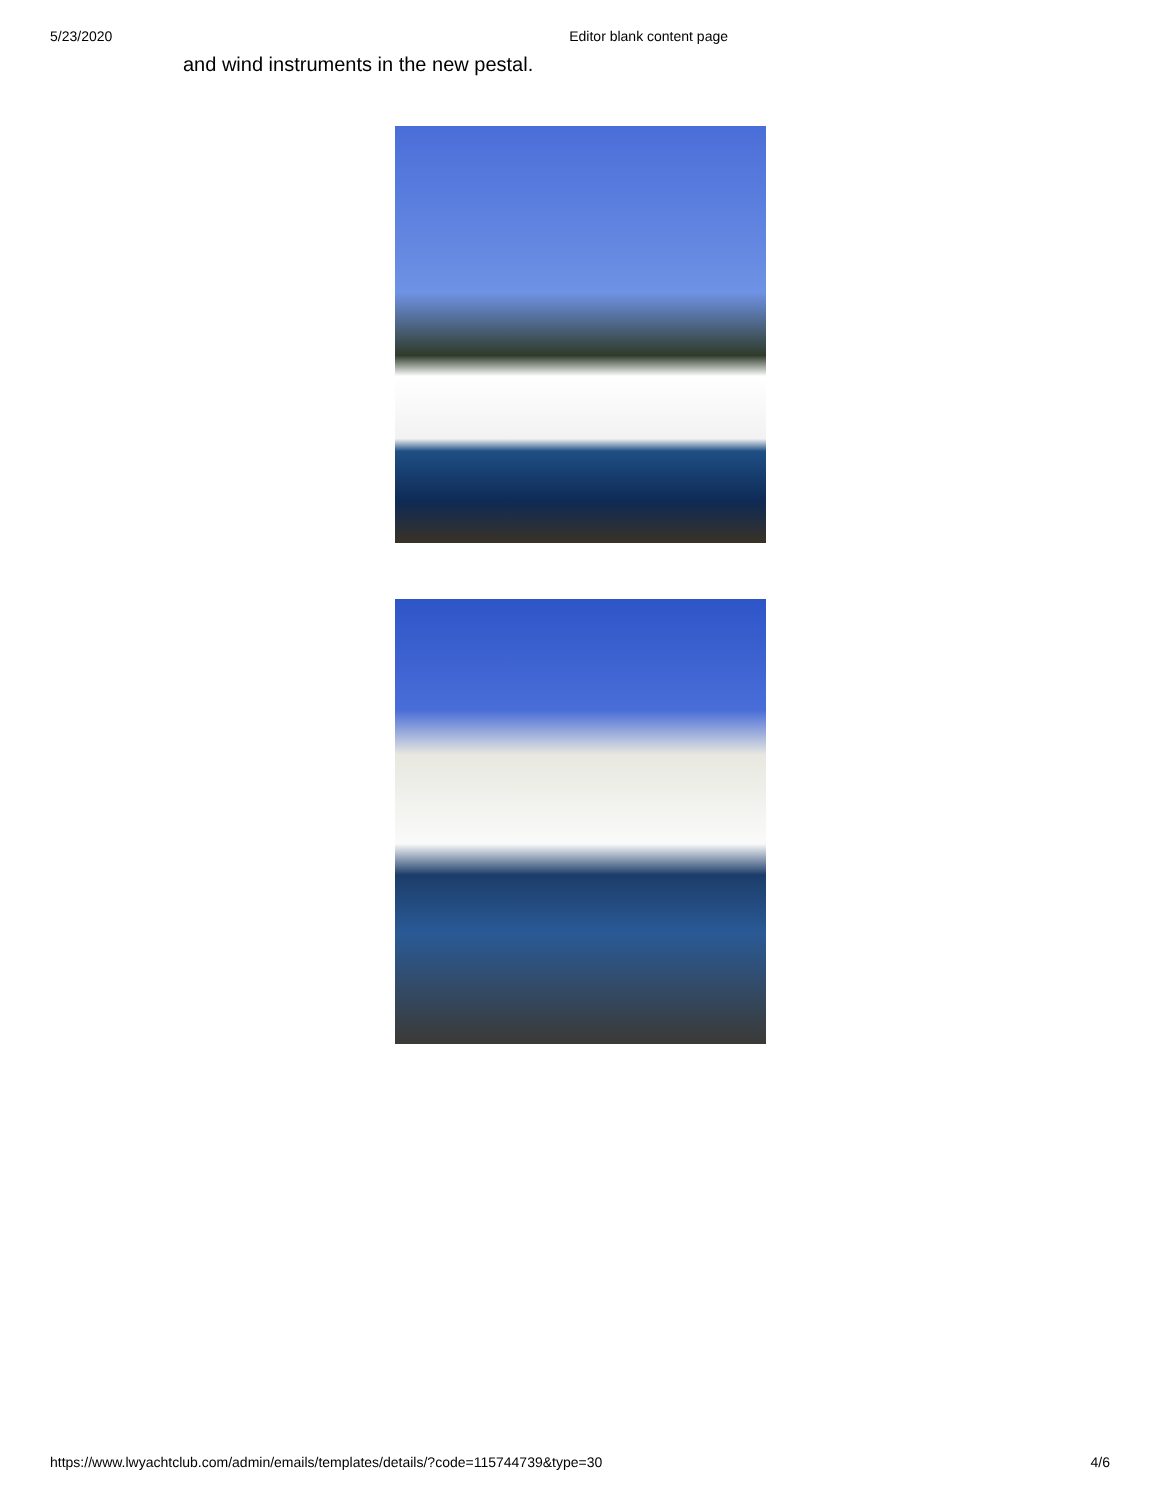5/23/2020 Editor blank content page
and wind instruments in the new pestal.
https://www.lwyachtclub.com/admin/emails/templates/details/?code=115744739&type=30 4/6